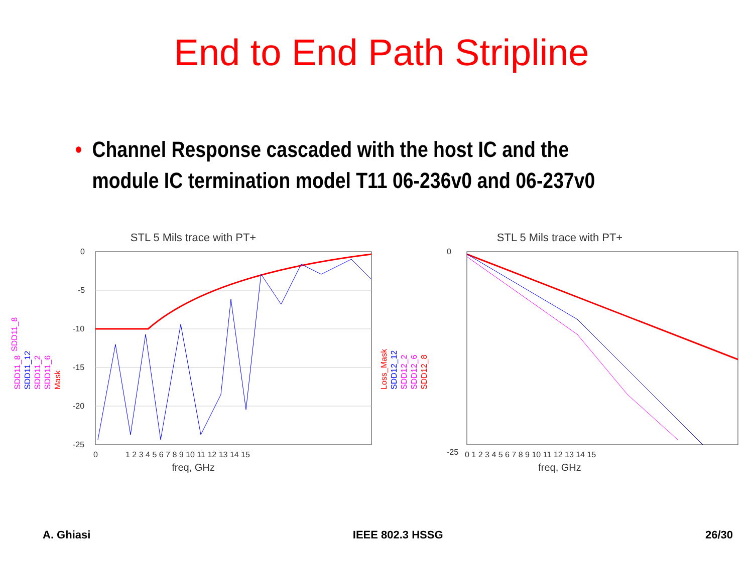End to End Path Stripline
• Channel Response cascaded with the host IC and the module IC termination model T11 06-236v0 and 06-237v0
STL 5 Mils trace with PT+
SDD11_8
SDD11_8
SDD11_12
SDD11_2
SDD11_6
Mask
0
-5
-10
-15
-20
-25
0
1 2 3 4 5 6 7 8 9 10 11 12 13 14 15
freq, GHz
STL 5 Mils trace with PT+
Loss_Mask
SDD12_12
SDD12_2
SDD12_6
SDD12_8
0
-25
0 1 2 3 4 5 6 7 8 9 10 11 12 13 14 15
freq, GHz
A. Ghiasi IEEE 802.3 HSSG 26/30